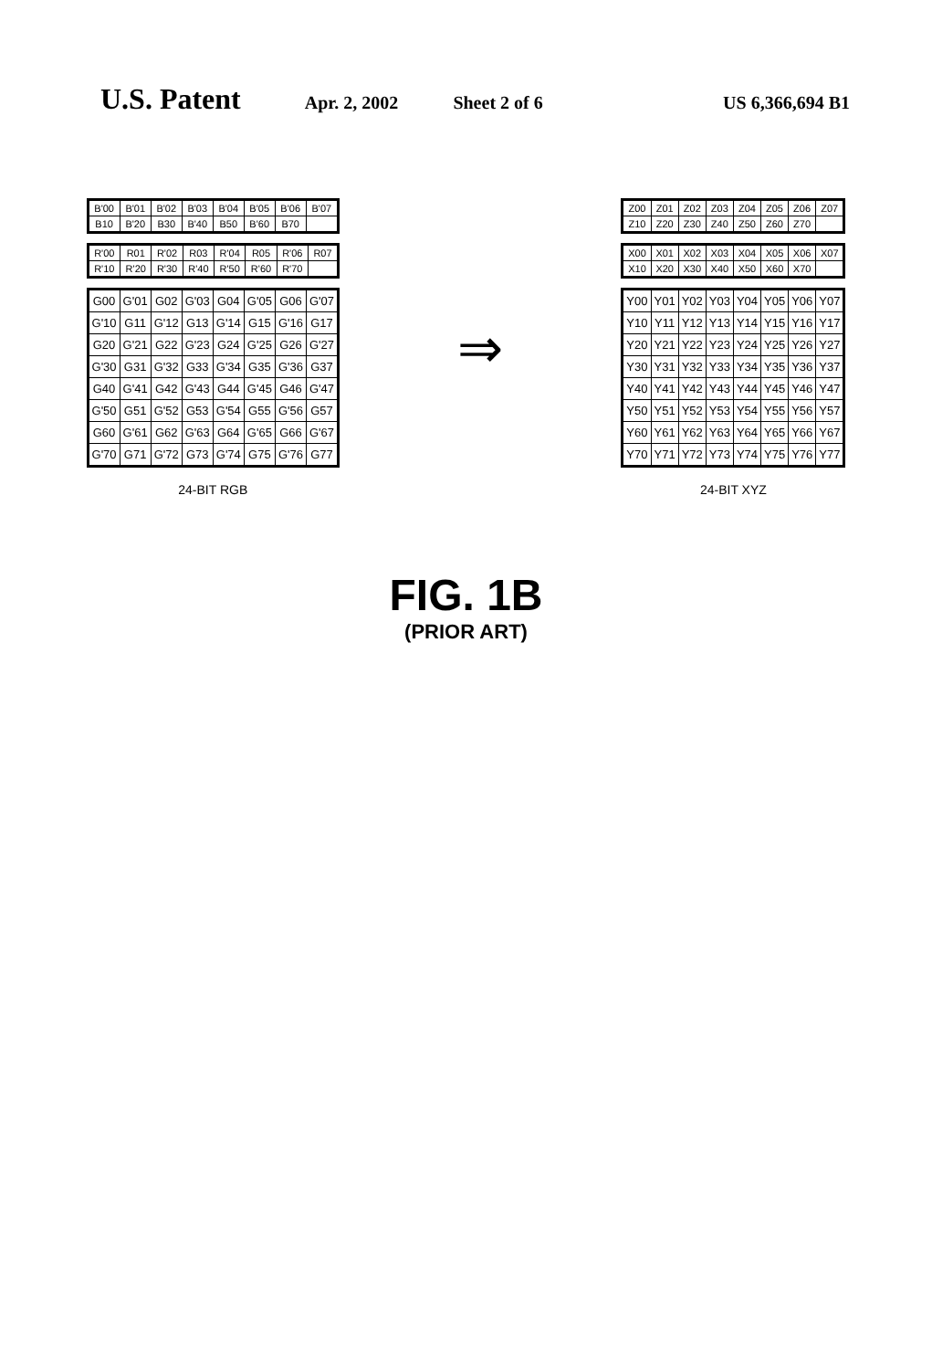U.S. Patent Apr. 2, 2002 Sheet 2 of 6 US 6,366,694 B1
| B'00 | B'01 | B'02 | B'03 | B'04 | B'05 | B'06 | B'07 |
| B10 | B'20 | B30 | B'40 | B50 | B'60 | B70 | |
| R'00 | R01 | R'02 | R03 | R'04 | R05 | R'06 | R07 |
| R'10 | R'20 | R'30 | R'40 | R'50 | R'60 | R'70 | |
| G00 | G'01 | G02 | G'03 | G04 | G'05 | G06 | G'07 |
| G'10 | G11 | G'12 | G13 | G'14 | G15 | G'16 | G17 |
| G20 | G'21 | G22 | G'23 | G24 | G'25 | G26 | G'27 |
| G'30 | G31 | G'32 | G33 | G'34 | G35 | G'36 | G37 |
| G40 | G'41 | G42 | G'43 | G44 | G'45 | G46 | G'47 |
| G'50 | G51 | G'52 | G53 | G'54 | G55 | G'56 | G57 |
| G60 | G'61 | G62 | G'63 | G64 | G'65 | G66 | G'67 |
| G'70 | G71 | G'72 | G73 | G'74 | G75 | G'76 | G77 |
24-BIT RGB
⇒
| Z00 | Z01 | Z02 | Z03 | Z04 | Z05 | Z06 | Z07 |
| Z10 | Z20 | Z30 | Z40 | Z50 | Z60 | Z70 | |
| X00 | X01 | X02 | X03 | X04 | X05 | X06 | X07 |
| X10 | X20 | X30 | X40 | X50 | X60 | X70 | |
| Y00 | Y01 | Y02 | Y03 | Y04 | Y05 | Y06 | Y07 |
| Y10 | Y11 | Y12 | Y13 | Y14 | Y15 | Y16 | Y17 |
| Y20 | Y21 | Y22 | Y23 | Y24 | Y25 | Y26 | Y27 |
| Y30 | Y31 | Y32 | Y33 | Y34 | Y35 | Y36 | Y37 |
| Y40 | Y41 | Y42 | Y43 | Y44 | Y45 | Y46 | Y47 |
| Y50 | Y51 | Y52 | Y53 | Y54 | Y55 | Y56 | Y57 |
| Y60 | Y61 | Y62 | Y63 | Y64 | Y65 | Y66 | Y67 |
| Y70 | Y71 | Y72 | Y73 | Y74 | Y75 | Y76 | Y77 |
24-BIT XYZ
FIG. 1B
(PRIOR ART)